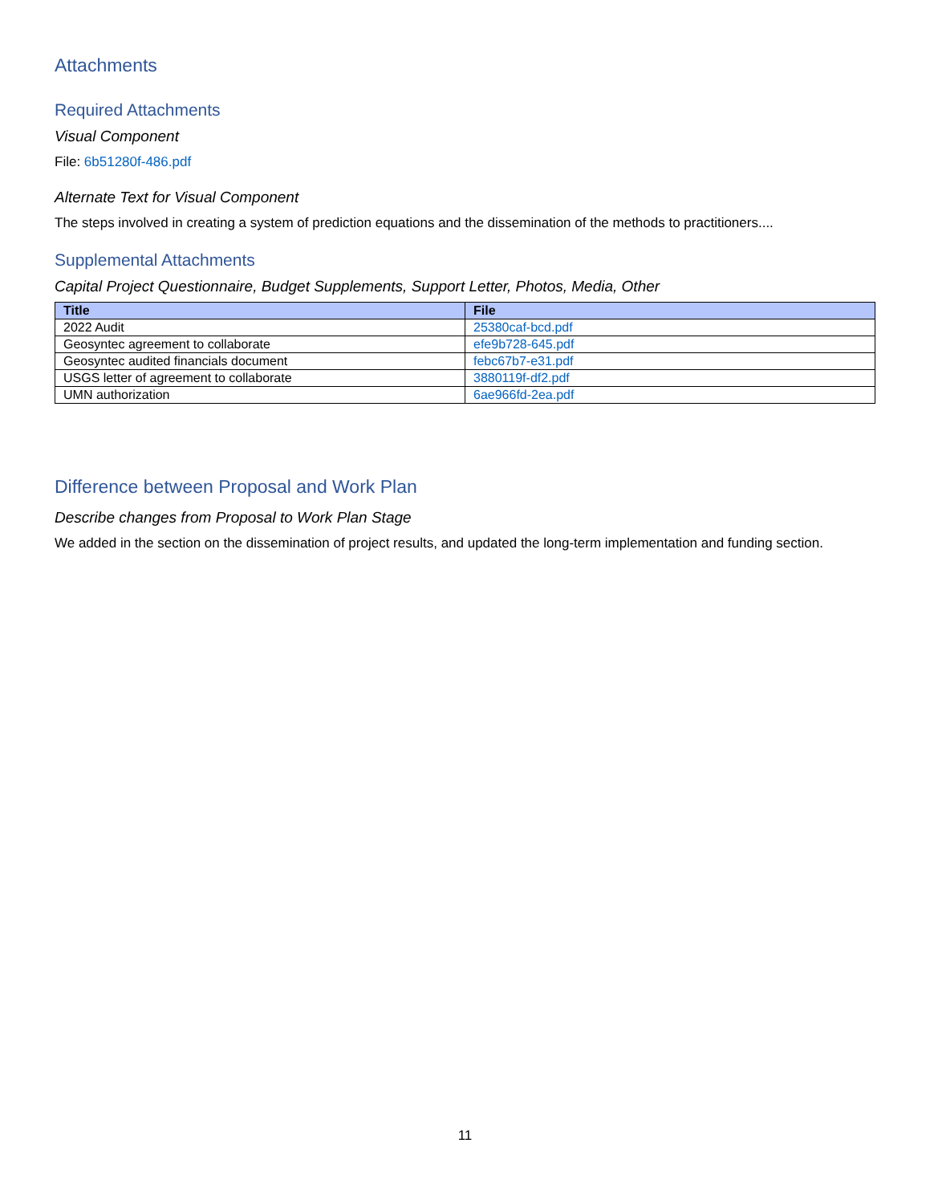Attachments
Required Attachments
Visual Component
File: 6b51280f-486.pdf
Alternate Text for Visual Component
The steps involved in creating a system of prediction equations and the dissemination of the methods to practitioners....
Supplemental Attachments
Capital Project Questionnaire, Budget Supplements, Support Letter, Photos, Media, Other
| Title | File |
| --- | --- |
| 2022 Audit | 25380caf-bcd.pdf |
| Geosyntec agreement to collaborate | efe9b728-645.pdf |
| Geosyntec audited financials document | febc67b7-e31.pdf |
| USGS letter of agreement to collaborate | 3880119f-df2.pdf |
| UMN authorization | 6ae966fd-2ea.pdf |
Difference between Proposal and Work Plan
Describe changes from Proposal to Work Plan Stage
We added in the section on the dissemination of project results, and updated the long-term implementation and funding section.
11